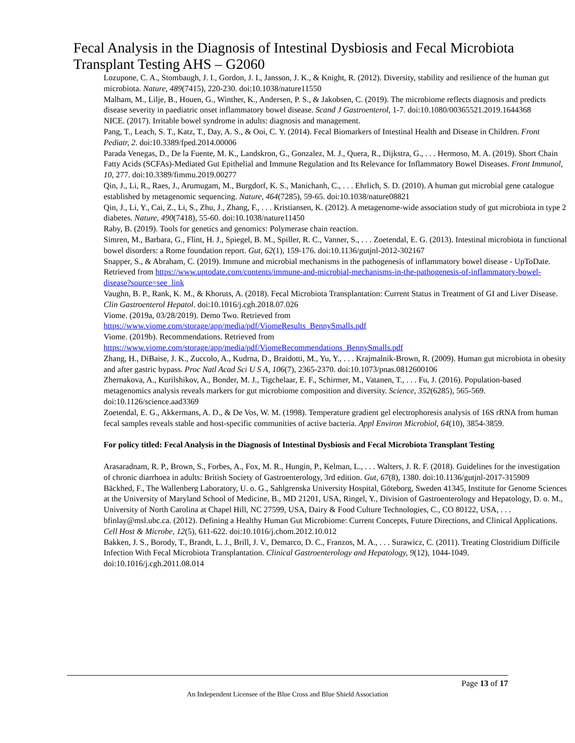Fecal Analysis in the Diagnosis of Intestinal Dysbiosis and Fecal Microbiota Transplant Testing AHS – G2060
Lozupone, C. A., Stombaugh, J. I., Gordon, J. I., Jansson, J. K., & Knight, R. (2012). Diversity, stability and resilience of the human gut microbiota. Nature, 489(7415), 220-230. doi:10.1038/nature11550
Malham, M., Lilje, B., Houen, G., Winther, K., Andersen, P. S., & Jakobsen, C. (2019). The microbiome reflects diagnosis and predicts disease severity in paediatric onset inflammatory bowel disease. Scand J Gastroenterol, 1-7. doi:10.1080/00365521.2019.1644368
NICE. (2017). Irritable bowel syndrome in adults: diagnosis and management.
Pang, T., Leach, S. T., Katz, T., Day, A. S., & Ooi, C. Y. (2014). Fecal Biomarkers of Intestinal Health and Disease in Children. Front Pediatr, 2. doi:10.3389/fped.2014.00006
Parada Venegas, D., De la Fuente, M. K., Landskron, G., Gonzalez, M. J., Quera, R., Dijkstra, G., . . . Hermoso, M. A. (2019). Short Chain Fatty Acids (SCFAs)-Mediated Gut Epithelial and Immune Regulation and Its Relevance for Inflammatory Bowel Diseases. Front Immunol, 10, 277. doi:10.3389/fimmu.2019.00277
Qin, J., Li, R., Raes, J., Arumugam, M., Burgdorf, K. S., Manichanh, C., . . . Ehrlich, S. D. (2010). A human gut microbial gene catalogue established by metagenomic sequencing. Nature, 464(7285), 59-65. doi:10.1038/nature08821
Qin, J., Li, Y., Cai, Z., Li, S., Zhu, J., Zhang, F., . . . Kristiansen, K. (2012). A metagenome-wide association study of gut microbiota in type 2 diabetes. Nature, 490(7418), 55-60. doi:10.1038/nature11450
Raby, B. (2019). Tools for genetics and genomics: Polymerase chain reaction.
Simren, M., Barbara, G., Flint, H. J., Spiegel, B. M., Spiller, R. C., Vanner, S., . . . Zoetendal, E. G. (2013). Intestinal microbiota in functional bowel disorders: a Rome foundation report. Gut, 62(1), 159-176. doi:10.1136/gutjnl-2012-302167
Snapper, S., & Abraham, C. (2019). Immune and microbial mechanisms in the pathogenesis of inflammatory bowel disease - UpToDate. Retrieved from https://www.uptodate.com/contents/immune-and-microbial-mechanisms-in-the-pathogenesis-of-inflammatory-bowel-disease?source=see_link
Vaughn, B. P., Rank, K. M., & Khoruts, A. (2018). Fecal Microbiota Transplantation: Current Status in Treatment of GI and Liver Disease. Clin Gastroenterol Hepatol. doi:10.1016/j.cgh.2018.07.026
Viome. (2019a, 03/28/2019). Demo Two. Retrieved from
https://www.viome.com/storage/app/media/pdf/ViomeResults_BennySmalls.pdf
Viome. (2019b). Recommendations. Retrieved from
https://www.viome.com/storage/app/media/pdf/ViomeRecommendations_BennySmalls.pdf
Zhang, H., DiBaise, J. K., Zuccolo, A., Kudrna, D., Braidotti, M., Yu, Y., . . . Krajmalnik-Brown, R. (2009). Human gut microbiota in obesity and after gastric bypass. Proc Natl Acad Sci U S A, 106(7), 2365-2370. doi:10.1073/pnas.0812600106
Zhernakova, A., Kurilshikov, A., Bonder, M. J., Tigchelaar, E. F., Schirmer, M., Vatanen, T., . . . Fu, J. (2016). Population-based metagenomics analysis reveals markers for gut microbiome composition and diversity. Science, 352(6285), 565-569. doi:10.1126/science.aad3369
Zoetendal, E. G., Akkermans, A. D., & De Vos, W. M. (1998). Temperature gradient gel electrophoresis analysis of 16S rRNA from human fecal samples reveals stable and host-specific communities of active bacteria. Appl Environ Microbiol, 64(10), 3854-3859.
For policy titled: Fecal Analysis in the Diagnosis of Intestinal Dysbiosis and Fecal Microbiota Transplant Testing
Arasaradnam, R. P., Brown, S., Forbes, A., Fox, M. R., Hungin, P., Kelman, L., . . . Walters, J. R. F. (2018). Guidelines for the investigation of chronic diarrhoea in adults: British Society of Gastroenterology, 3rd edition. Gut, 67(8), 1380. doi:10.1136/gutjnl-2017-315909
Bäckhed, F., The Wallenberg Laboratory, U. o. G., Sahlgrenska University Hospital, Göteborg, Sweden 41345, Institute for Genome Sciences at the University of Maryland School of Medicine, B., MD 21201, USA, Ringel, Y., Division of Gastroenterology and Hepatology, D. o. M., University of North Carolina at Chapel Hill, NC 27599, USA, Dairy & Food Culture Technologies, C., CO 80122, USA, . . . bfinlay@msl.ubc.ca. (2012). Defining a Healthy Human Gut Microbiome: Current Concepts, Future Directions, and Clinical Applications. Cell Host & Microbe, 12(5), 611-622. doi:10.1016/j.chom.2012.10.012
Bakken, J. S., Borody, T., Brandt, L. J., Brill, J. V., Demarco, D. C., Franzos, M. A., . . . Surawicz, C. (2011). Treating Clostridium Difficile Infection With Fecal Microbiota Transplantation. Clinical Gastroenterology and Hepatology, 9(12), 1044-1049. doi:10.1016/j.cgh.2011.08.014
Page 13 of 17
An Independent Licensee of the Blue Cross and Blue Shield Association